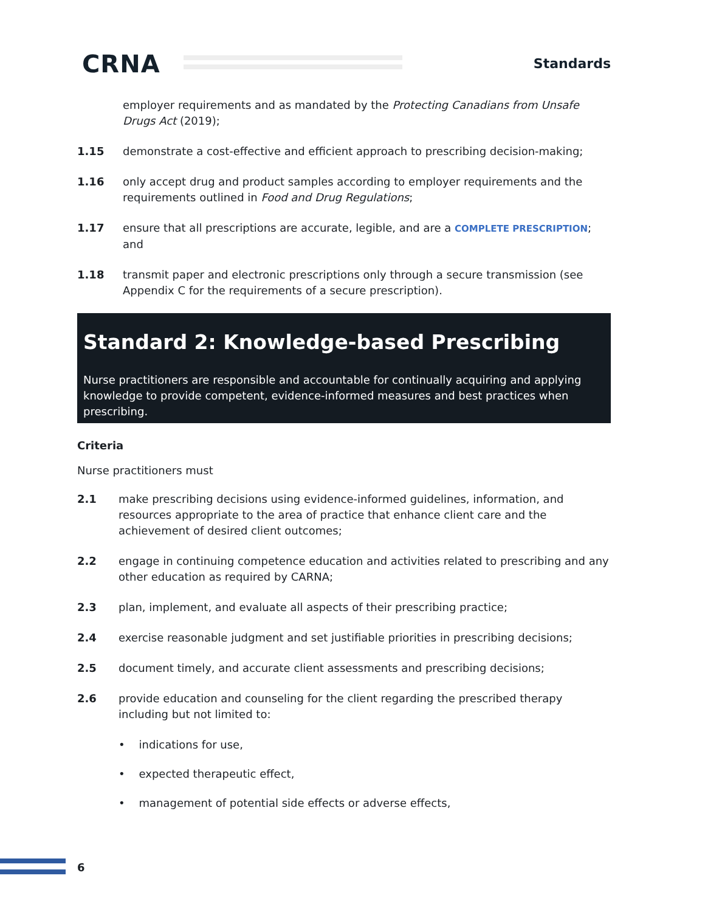CRNA Standards
employer requirements and as mandated by the Protecting Canadians from Unsafe Drugs Act (2019);
1.15 demonstrate a cost-effective and efficient approach to prescribing decision-making;
1.16 only accept drug and product samples according to employer requirements and the requirements outlined in Food and Drug Regulations;
1.17 ensure that all prescriptions are accurate, legible, and are a COMPLETE PRESCRIPTION; and
1.18 transmit paper and electronic prescriptions only through a secure transmission (see Appendix C for the requirements of a secure prescription).
Standard 2: Knowledge-based Prescribing
Nurse practitioners are responsible and accountable for continually acquiring and applying knowledge to provide competent, evidence-informed measures and best practices when prescribing.
Criteria
Nurse practitioners must
2.1 make prescribing decisions using evidence-informed guidelines, information, and resources appropriate to the area of practice that enhance client care and the achievement of desired client outcomes;
2.2 engage in continuing competence education and activities related to prescribing and any other education as required by CARNA;
2.3 plan, implement, and evaluate all aspects of their prescribing practice;
2.4 exercise reasonable judgment and set justifiable priorities in prescribing decisions;
2.5 document timely, and accurate client assessments and prescribing decisions;
2.6 provide education and counseling for the client regarding the prescribed therapy including but not limited to:
• indications for use,
• expected therapeutic effect,
• management of potential side effects or adverse effects,
6